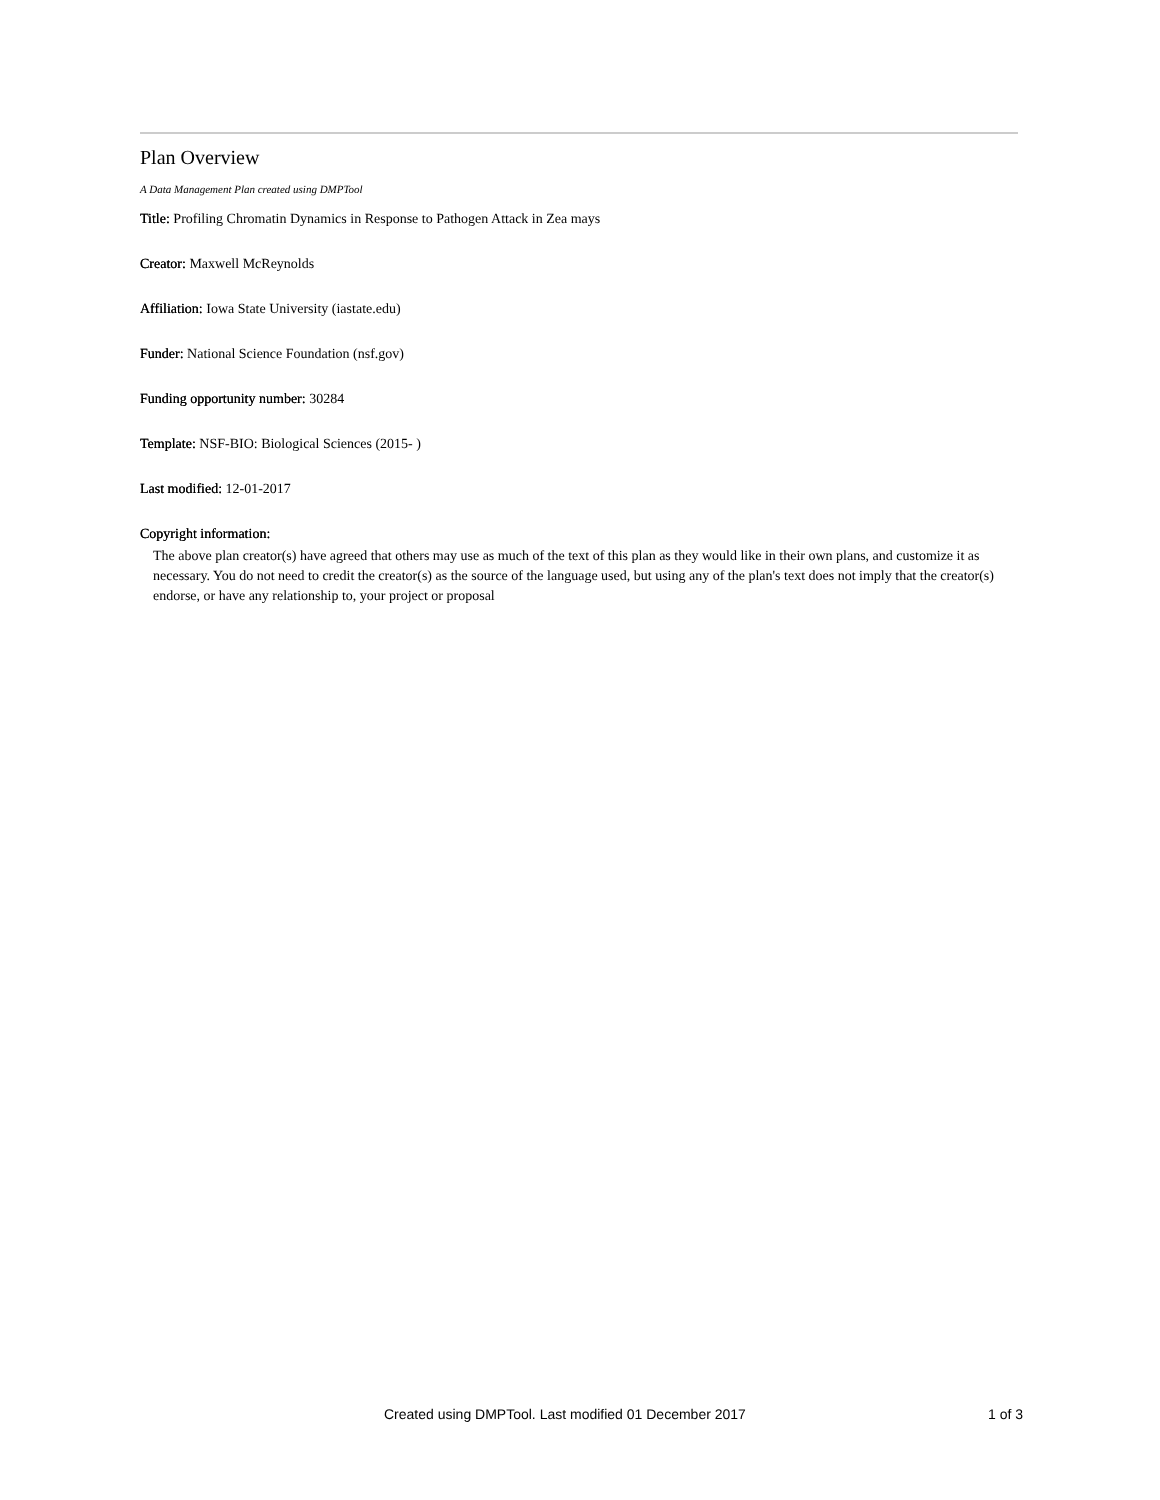Plan Overview
A Data Management Plan created using DMPTool
Title: Profiling Chromatin Dynamics in Response to Pathogen Attack in Zea mays
Creator: Maxwell McReynolds
Affiliation: Iowa State University (iastate.edu)
Funder: National Science Foundation (nsf.gov)
Funding opportunity number: 30284
Template: NSF-BIO: Biological Sciences (2015- )
Last modified: 12-01-2017
Copyright information:
The above plan creator(s) have agreed that others may use as much of the text of this plan as they would like in their own plans, and customize it as necessary. You do not need to credit the creator(s) as the source of the language used, but using any of the plan's text does not imply that the creator(s) endorse, or have any relationship to, your project or proposal
Created using DMPTool. Last modified 01 December 2017 1 of 3